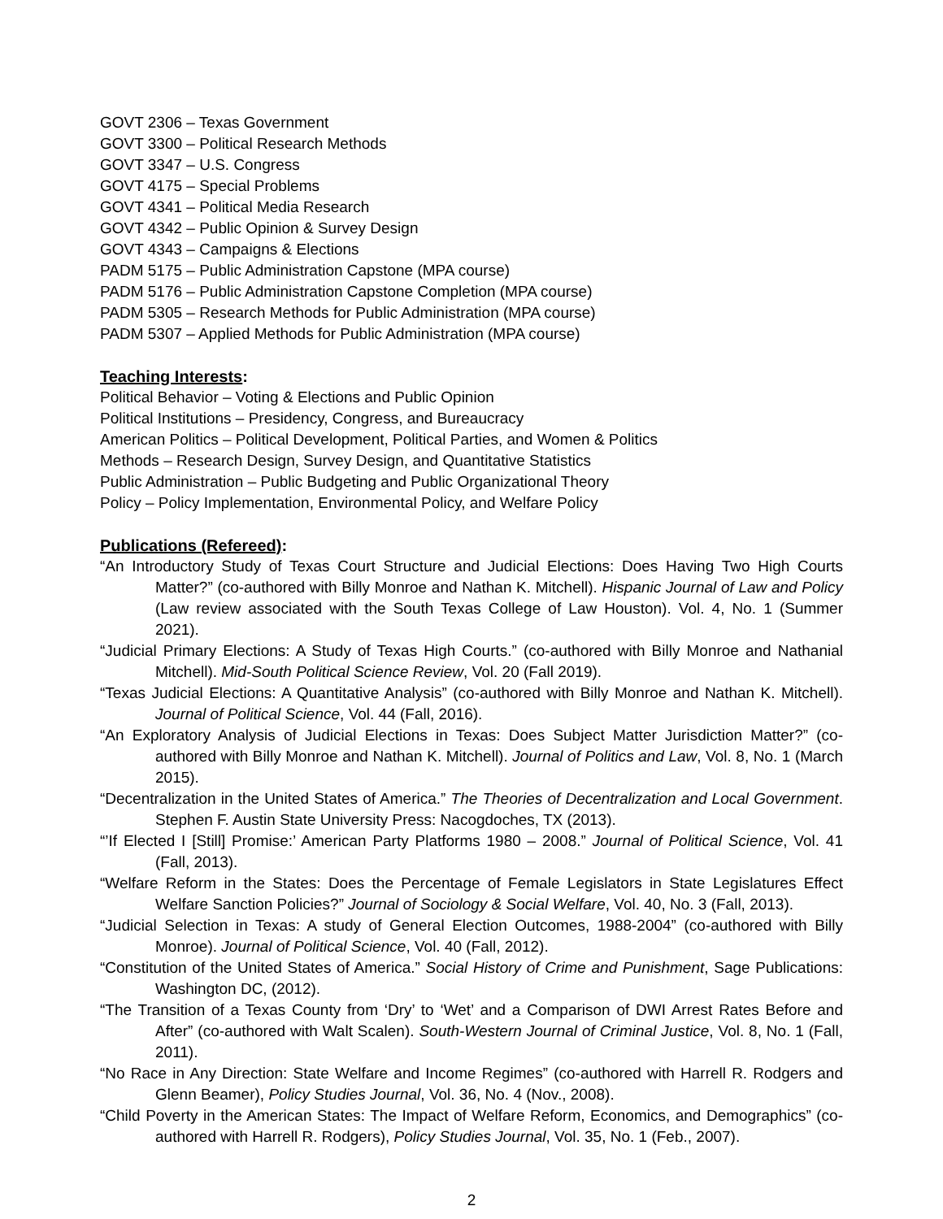GOVT 2306 – Texas Government
GOVT 3300 – Political Research Methods
GOVT 3347 – U.S. Congress
GOVT 4175 – Special Problems
GOVT 4341 – Political Media Research
GOVT 4342 – Public Opinion & Survey Design
GOVT 4343 – Campaigns & Elections
PADM 5175 – Public Administration Capstone (MPA course)
PADM 5176 – Public Administration Capstone Completion (MPA course)
PADM 5305 – Research Methods for Public Administration (MPA course)
PADM 5307 – Applied Methods for Public Administration (MPA course)
Teaching Interests:
Political Behavior – Voting & Elections and Public Opinion
Political Institutions – Presidency, Congress, and Bureaucracy
American Politics – Political Development, Political Parties, and Women & Politics
Methods – Research Design, Survey Design, and Quantitative Statistics
Public Administration – Public Budgeting and Public Organizational Theory
Policy – Policy Implementation, Environmental Policy, and Welfare Policy
Publications (Refereed):
“An Introductory Study of Texas Court Structure and Judicial Elections: Does Having Two High Courts Matter?” (co-authored with Billy Monroe and Nathan K. Mitchell). Hispanic Journal of Law and Policy (Law review associated with the South Texas College of Law Houston). Vol. 4, No. 1 (Summer 2021).
“Judicial Primary Elections: A Study of Texas High Courts.” (co-authored with Billy Monroe and Nathanial Mitchell). Mid-South Political Science Review, Vol. 20 (Fall 2019).
“Texas Judicial Elections: A Quantitative Analysis” (co-authored with Billy Monroe and Nathan K. Mitchell). Journal of Political Science, Vol. 44 (Fall, 2016).
“An Exploratory Analysis of Judicial Elections in Texas: Does Subject Matter Jurisdiction Matter?” (co-authored with Billy Monroe and Nathan K. Mitchell). Journal of Politics and Law, Vol. 8, No. 1 (March 2015).
“Decentralization in the United States of America.” The Theories of Decentralization and Local Government. Stephen F. Austin State University Press: Nacogdoches, TX (2013).
“’If Elected I [Still] Promise:’ American Party Platforms 1980 – 2008.” Journal of Political Science, Vol. 41 (Fall, 2013).
“Welfare Reform in the States: Does the Percentage of Female Legislators in State Legislatures Effect Welfare Sanction Policies?” Journal of Sociology & Social Welfare, Vol. 40, No. 3 (Fall, 2013).
“Judicial Selection in Texas: A study of General Election Outcomes, 1988-2004” (co-authored with Billy Monroe). Journal of Political Science, Vol. 40 (Fall, 2012).
“Constitution of the United States of America.” Social History of Crime and Punishment, Sage Publications: Washington DC, (2012).
“The Transition of a Texas County from ‘Dry’ to ‘Wet’ and a Comparison of DWI Arrest Rates Before and After” (co-authored with Walt Scalen). South-Western Journal of Criminal Justice, Vol. 8, No. 1 (Fall, 2011).
“No Race in Any Direction: State Welfare and Income Regimes” (co-authored with Harrell R. Rodgers and Glenn Beamer), Policy Studies Journal, Vol. 36, No. 4 (Nov., 2008).
“Child Poverty in the American States: The Impact of Welfare Reform, Economics, and Demographics” (co-authored with Harrell R. Rodgers), Policy Studies Journal, Vol. 35, No. 1 (Feb., 2007).
2